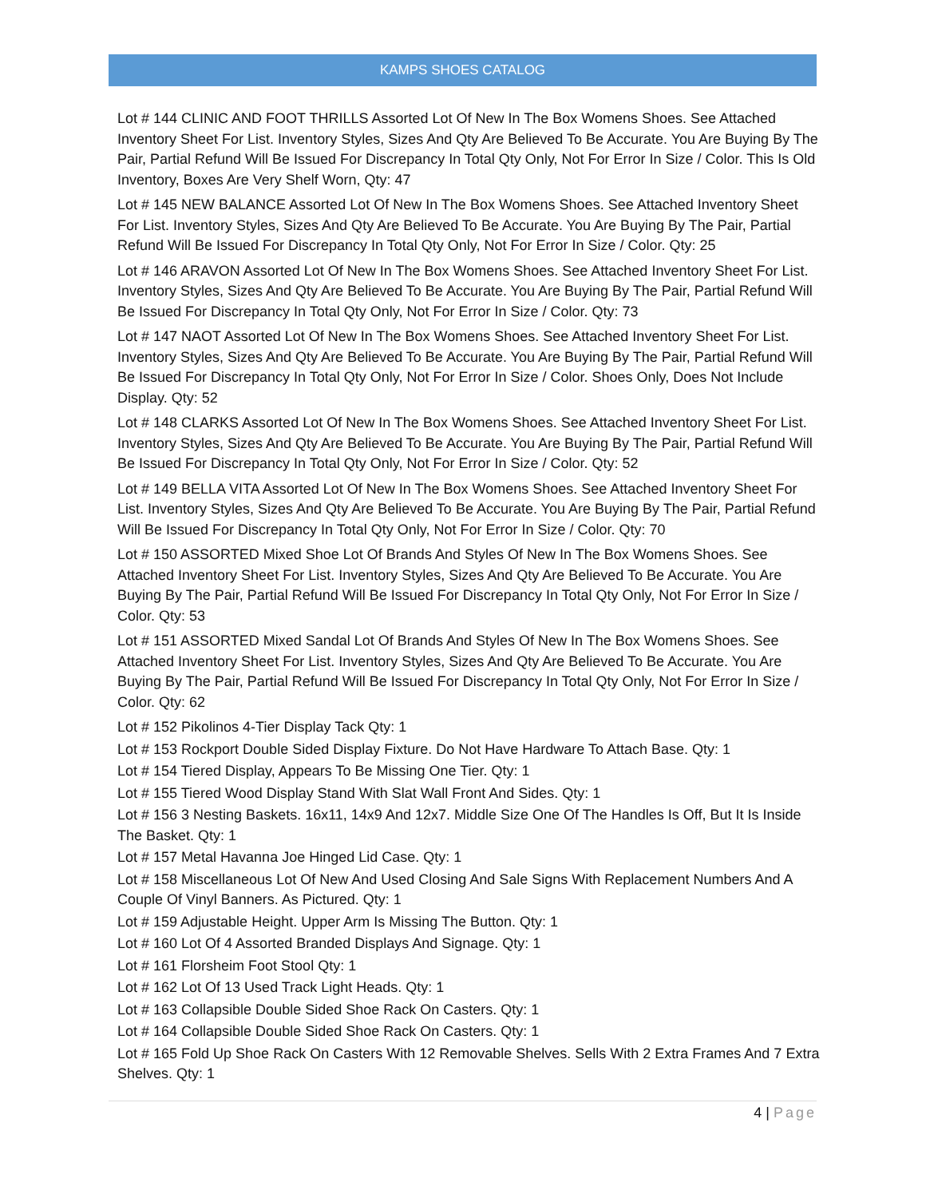KAMPS SHOES CATALOG
Lot # 144 CLINIC AND FOOT THRILLS Assorted Lot Of New In The Box Womens Shoes. See Attached Inventory Sheet For List. Inventory Styles, Sizes And Qty Are Believed To Be Accurate. You Are Buying By The Pair, Partial Refund Will Be Issued For Discrepancy In Total Qty Only, Not For Error In Size / Color. This Is Old Inventory, Boxes Are Very Shelf Worn, Qty: 47
Lot # 145 NEW BALANCE Assorted Lot Of New In The Box Womens Shoes. See Attached Inventory Sheet For List. Inventory Styles, Sizes And Qty Are Believed To Be Accurate. You Are Buying By The Pair, Partial Refund Will Be Issued For Discrepancy In Total Qty Only, Not For Error In Size / Color. Qty: 25
Lot # 146 ARAVON Assorted Lot Of New In The Box Womens Shoes. See Attached Inventory Sheet For List. Inventory Styles, Sizes And Qty Are Believed To Be Accurate. You Are Buying By The Pair, Partial Refund Will Be Issued For Discrepancy In Total Qty Only, Not For Error In Size / Color. Qty: 73
Lot # 147 NAOT Assorted Lot Of New In The Box Womens Shoes. See Attached Inventory Sheet For List. Inventory Styles, Sizes And Qty Are Believed To Be Accurate. You Are Buying By The Pair, Partial Refund Will Be Issued For Discrepancy In Total Qty Only, Not For Error In Size / Color. Shoes Only, Does Not Include Display. Qty: 52
Lot # 148 CLARKS Assorted Lot Of New In The Box Womens Shoes. See Attached Inventory Sheet For List. Inventory Styles, Sizes And Qty Are Believed To Be Accurate. You Are Buying By The Pair, Partial Refund Will Be Issued For Discrepancy In Total Qty Only, Not For Error In Size / Color. Qty: 52
Lot # 149 BELLA VITA Assorted Lot Of New In The Box Womens Shoes. See Attached Inventory Sheet For List. Inventory Styles, Sizes And Qty Are Believed To Be Accurate. You Are Buying By The Pair, Partial Refund Will Be Issued For Discrepancy In Total Qty Only, Not For Error In Size / Color. Qty: 70
Lot # 150 ASSORTED Mixed Shoe Lot Of Brands And Styles Of New In The Box Womens Shoes. See Attached Inventory Sheet For List. Inventory Styles, Sizes And Qty Are Believed To Be Accurate. You Are Buying By The Pair, Partial Refund Will Be Issued For Discrepancy In Total Qty Only, Not For Error In Size / Color. Qty: 53
Lot # 151 ASSORTED Mixed Sandal Lot Of Brands And Styles Of New In The Box Womens Shoes. See Attached Inventory Sheet For List. Inventory Styles, Sizes And Qty Are Believed To Be Accurate. You Are Buying By The Pair, Partial Refund Will Be Issued For Discrepancy In Total Qty Only, Not For Error In Size / Color. Qty: 62
Lot # 152 Pikolinos 4-Tier Display Tack Qty: 1
Lot # 153 Rockport Double Sided Display Fixture. Do Not Have Hardware To Attach Base. Qty: 1
Lot # 154 Tiered Display, Appears To Be Missing One Tier. Qty: 1
Lot # 155 Tiered Wood Display Stand With Slat Wall Front And Sides. Qty: 1
Lot # 156 3 Nesting Baskets. 16x11, 14x9 And 12x7. Middle Size One Of The Handles Is Off, But It Is Inside The Basket. Qty: 1
Lot # 157 Metal Havanna Joe Hinged Lid Case. Qty: 1
Lot # 158 Miscellaneous Lot Of New And Used Closing And Sale Signs With Replacement Numbers And A Couple Of Vinyl Banners. As Pictured. Qty: 1
Lot # 159 Adjustable Height. Upper Arm Is Missing The Button. Qty: 1
Lot # 160 Lot Of 4 Assorted Branded Displays And Signage. Qty: 1
Lot # 161 Florsheim Foot Stool Qty: 1
Lot # 162 Lot Of 13 Used Track Light Heads. Qty: 1
Lot # 163 Collapsible Double Sided Shoe Rack On Casters. Qty: 1
Lot # 164 Collapsible Double Sided Shoe Rack On Casters. Qty: 1
Lot # 165 Fold Up Shoe Rack On Casters With 12 Removable Shelves. Sells With 2 Extra Frames And 7 Extra Shelves. Qty: 1
4 | Page